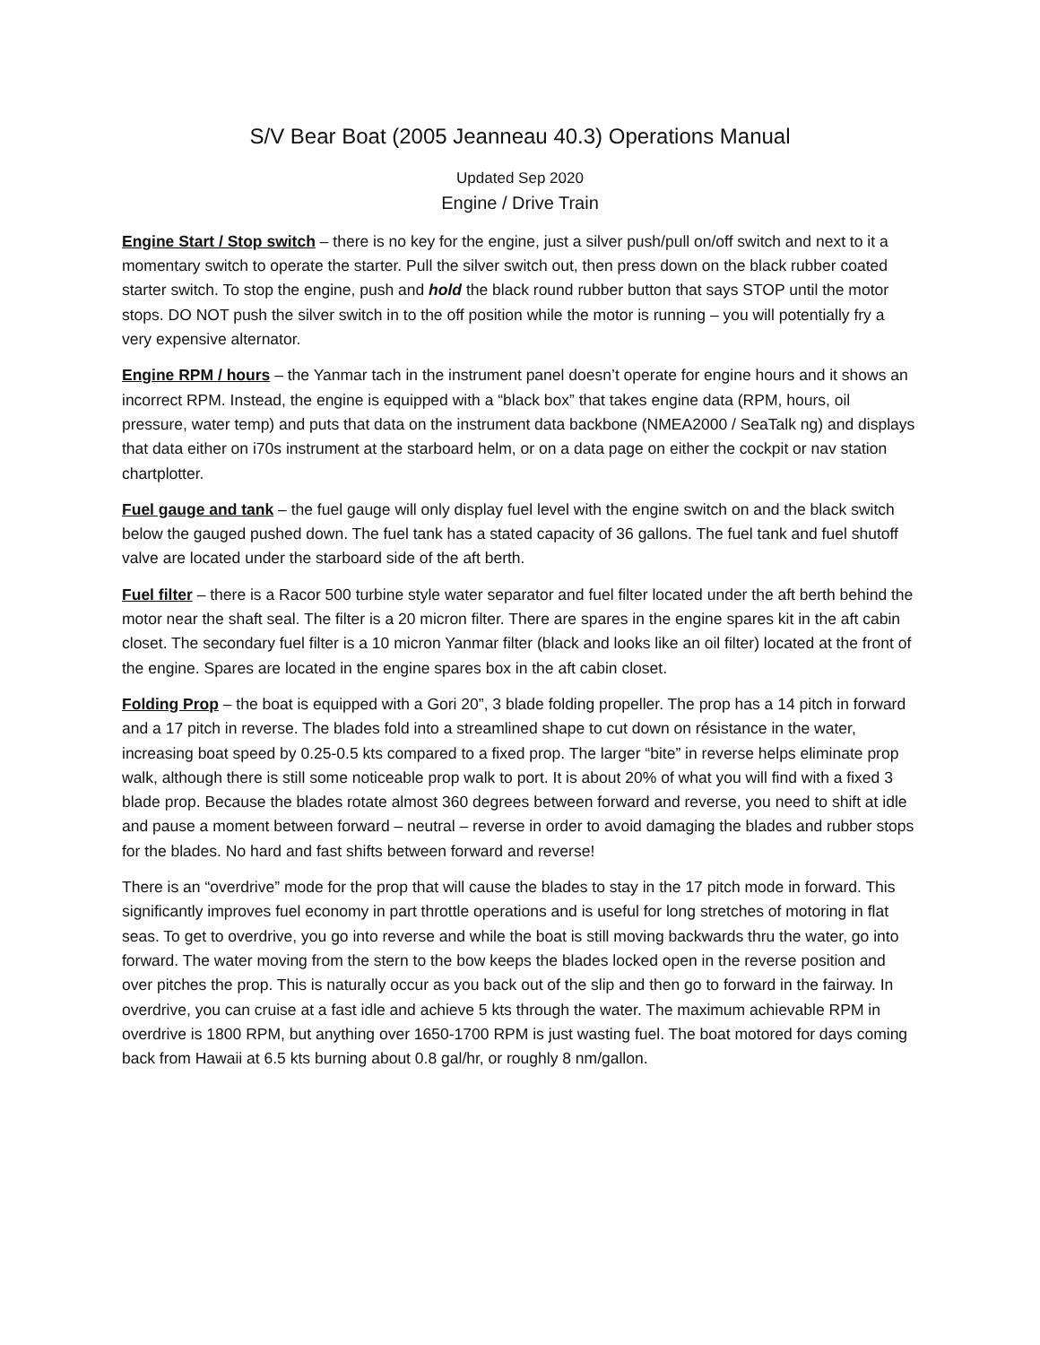S/V Bear Boat (2005 Jeanneau 40.3) Operations Manual
Updated Sep 2020
Engine / Drive Train
Engine Start / Stop switch – there is no key for the engine, just a silver push/pull on/off switch and next to it a momentary switch to operate the starter. Pull the silver switch out, then press down on the black rubber coated starter switch. To stop the engine, push and hold the black round rubber button that says STOP until the motor stops. DO NOT push the silver switch in to the off position while the motor is running – you will potentially fry a very expensive alternator.
Engine RPM / hours – the Yanmar tach in the instrument panel doesn’t operate for engine hours and it shows an incorrect RPM. Instead, the engine is equipped with a “black box” that takes engine data (RPM, hours, oil pressure, water temp) and puts that data on the instrument data backbone (NMEA2000 / SeaTalk ng) and displays that data either on i70s instrument at the starboard helm, or on a data page on either the cockpit or nav station chartplotter.
Fuel gauge and tank – the fuel gauge will only display fuel level with the engine switch on and the black switch below the gauged pushed down. The fuel tank has a stated capacity of 36 gallons. The fuel tank and fuel shutoff valve are located under the starboard side of the aft berth.
Fuel filter – there is a Racor 500 turbine style water separator and fuel filter located under the aft berth behind the motor near the shaft seal. The filter is a 20 micron filter. There are spares in the engine spares kit in the aft cabin closet. The secondary fuel filter is a 10 micron Yanmar filter (black and looks like an oil filter) located at the front of the engine. Spares are located in the engine spares box in the aft cabin closet.
Folding Prop – the boat is equipped with a Gori 20”, 3 blade folding propeller. The prop has a 14 pitch in forward and a 17 pitch in reverse. The blades fold into a streamlined shape to cut down on résistance in the water, increasing boat speed by 0.25-0.5 kts compared to a fixed prop. The larger “bite” in reverse helps eliminate prop walk, although there is still some noticeable prop walk to port. It is about 20% of what you will find with a fixed 3 blade prop. Because the blades rotate almost 360 degrees between forward and reverse, you need to shift at idle and pause a moment between forward – neutral – reverse in order to avoid damaging the blades and rubber stops for the blades. No hard and fast shifts between forward and reverse!
There is an “overdrive” mode for the prop that will cause the blades to stay in the 17 pitch mode in forward. This significantly improves fuel economy in part throttle operations and is useful for long stretches of motoring in flat seas. To get to overdrive, you go into reverse and while the boat is still moving backwards thru the water, go into forward. The water moving from the stern to the bow keeps the blades locked open in the reverse position and over pitches the prop. This is naturally occur as you back out of the slip and then go to forward in the fairway. In overdrive, you can cruise at a fast idle and achieve 5 kts through the water. The maximum achievable RPM in overdrive is 1800 RPM, but anything over 1650-1700 RPM is just wasting fuel. The boat motored for days coming back from Hawaii at 6.5 kts burning about 0.8 gal/hr, or roughly 8 nm/gallon.